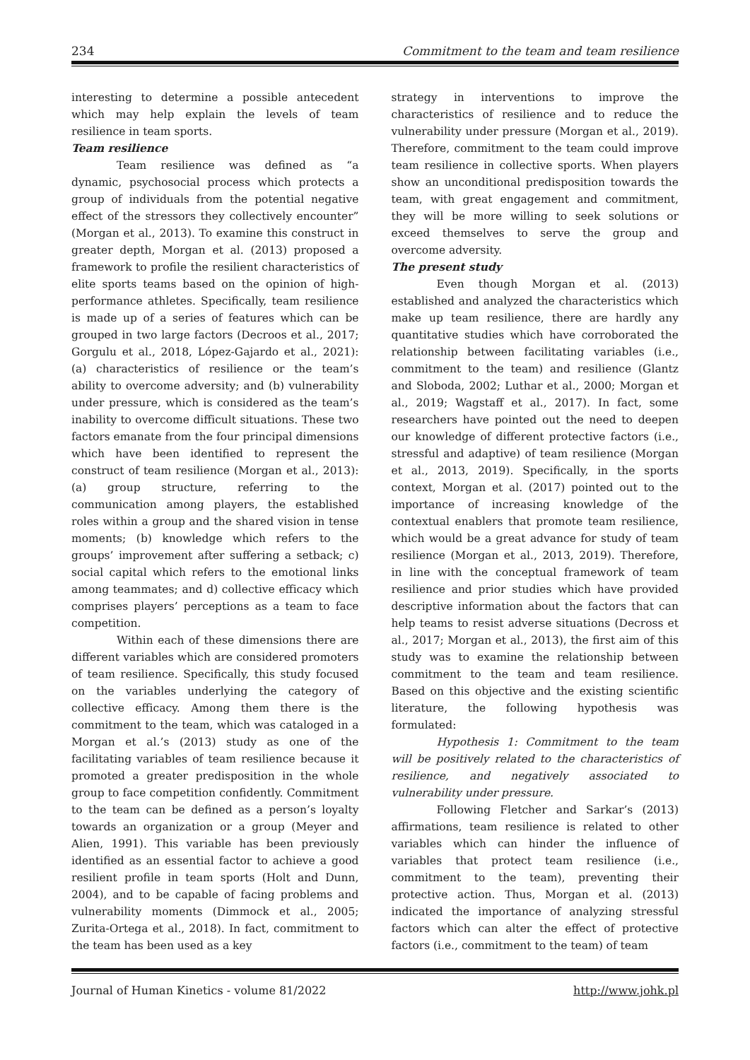234 Commitment to the team and team resilience
interesting to determine a possible antecedent which may help explain the levels of team resilience in team sports.
Team resilience
Team resilience was defined as “a dynamic, psychosocial process which protects a group of individuals from the potential negative effect of the stressors they collectively encounter” (Morgan et al., 2013). To examine this construct in greater depth, Morgan et al. (2013) proposed a framework to profile the resilient characteristics of elite sports teams based on the opinion of high-performance athletes. Specifically, team resilience is made up of a series of features which can be grouped in two large factors (Decroos et al., 2017; Gorgulu et al., 2018, López-Gajardo et al., 2021): (a) characteristics of resilience or the team’s ability to overcome adversity; and (b) vulnerability under pressure, which is considered as the team’s inability to overcome difficult situations. These two factors emanate from the four principal dimensions which have been identified to represent the construct of team resilience (Morgan et al., 2013): (a) group structure, referring to the communication among players, the established roles within a group and the shared vision in tense moments; (b) knowledge which refers to the groups’ improvement after suffering a setback; c) social capital which refers to the emotional links among teammates; and d) collective efficacy which comprises players’ perceptions as a team to face competition.
Within each of these dimensions there are different variables which are considered promoters of team resilience. Specifically, this study focused on the variables underlying the category of collective efficacy. Among them there is the commitment to the team, which was cataloged in a Morgan et al.’s (2013) study as one of the facilitating variables of team resilience because it promoted a greater predisposition in the whole group to face competition confidently. Commitment to the team can be defined as a person’s loyalty towards an organization or a group (Meyer and Alien, 1991). This variable has been previously identified as an essential factor to achieve a good resilient profile in team sports (Holt and Dunn, 2004), and to be capable of facing problems and vulnerability moments (Dimmock et al., 2005; Zurita-Ortega et al., 2018). In fact, commitment to the team has been used as a key
strategy in interventions to improve the characteristics of resilience and to reduce the vulnerability under pressure (Morgan et al., 2019). Therefore, commitment to the team could improve team resilience in collective sports. When players show an unconditional predisposition towards the team, with great engagement and commitment, they will be more willing to seek solutions or exceed themselves to serve the group and overcome adversity.
The present study
Even though Morgan et al. (2013) established and analyzed the characteristics which make up team resilience, there are hardly any quantitative studies which have corroborated the relationship between facilitating variables (i.e., commitment to the team) and resilience (Glantz and Sloboda, 2002; Luthar et al., 2000; Morgan et al., 2019; Wagstaff et al., 2017). In fact, some researchers have pointed out the need to deepen our knowledge of different protective factors (i.e., stressful and adaptive) of team resilience (Morgan et al., 2013, 2019). Specifically, in the sports context, Morgan et al. (2017) pointed out to the importance of increasing knowledge of the contextual enablers that promote team resilience, which would be a great advance for study of team resilience (Morgan et al., 2013, 2019). Therefore, in line with the conceptual framework of team resilience and prior studies which have provided descriptive information about the factors that can help teams to resist adverse situations (Decross et al., 2017; Morgan et al., 2013), the first aim of this study was to examine the relationship between commitment to the team and team resilience. Based on this objective and the existing scientific literature, the following hypothesis was formulated:
Hypothesis 1: Commitment to the team will be positively related to the characteristics of resilience, and negatively associated to vulnerability under pressure.
Following Fletcher and Sarkar’s (2013) affirmations, team resilience is related to other variables which can hinder the influence of variables that protect team resilience (i.e., commitment to the team), preventing their protective action. Thus, Morgan et al. (2013) indicated the importance of analyzing stressful factors which can alter the effect of protective factors (i.e., commitment to the team) of team
Journal of Human Kinetics - volume 81/2022 http://www.johk.pl